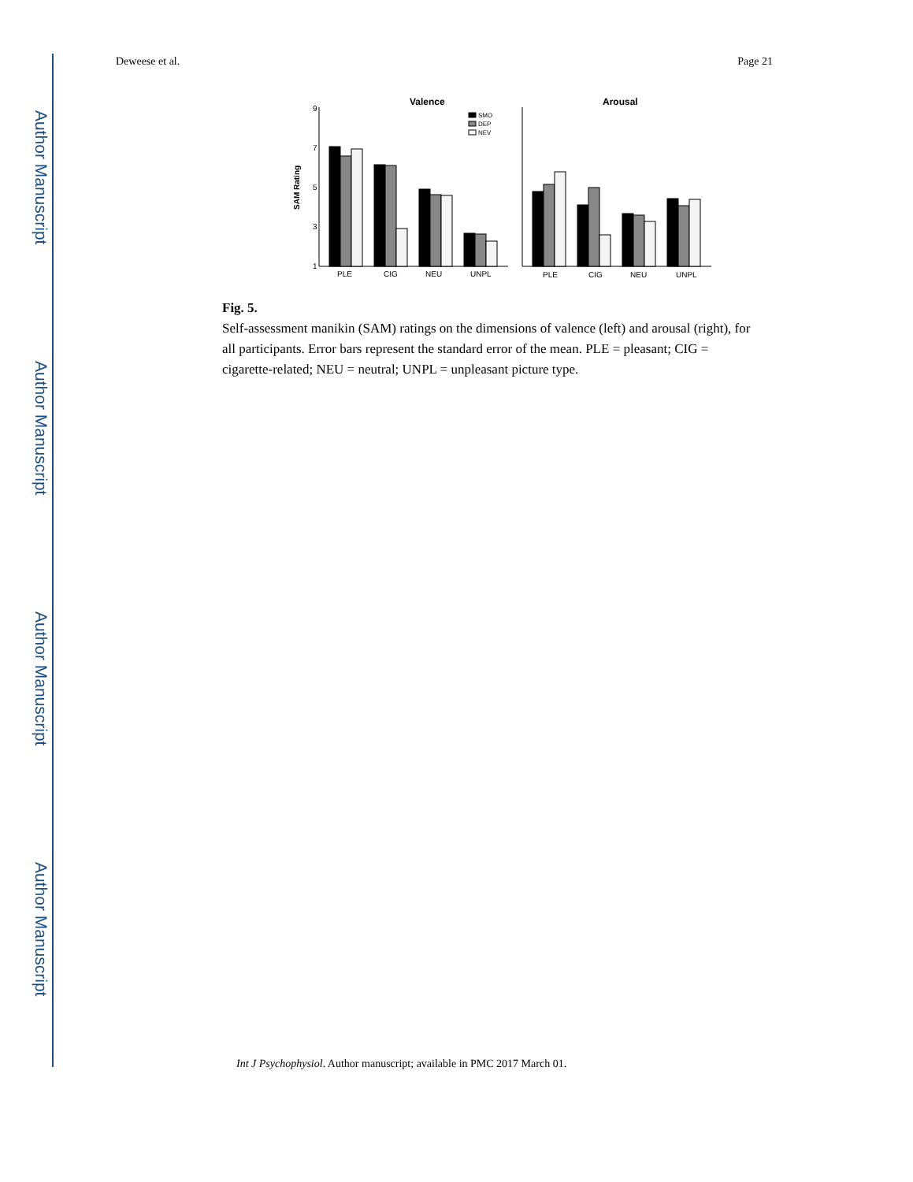Author Manuscript
Author Manuscript
Author Manuscript
Author Manuscript
Deweese et al. Page 21
Valence
Arousal
SAM Rating
9
7
5
3
1
SMO
DEP
NEV
PLE
CIG
NEU
UNPL
PLE
CIG
NEU
UNPL
Fig. 5.
Self-assessment manikin (SAM) ratings on the dimensions of valence (left) and arousal (right), for all participants. Error bars represent the standard error of the mean. PLE = pleasant; CIG = cigarette-related; NEU = neutral; UNPL = unpleasant picture type.
Int J Psychophysiol. Author manuscript; available in PMC 2017 March 01.